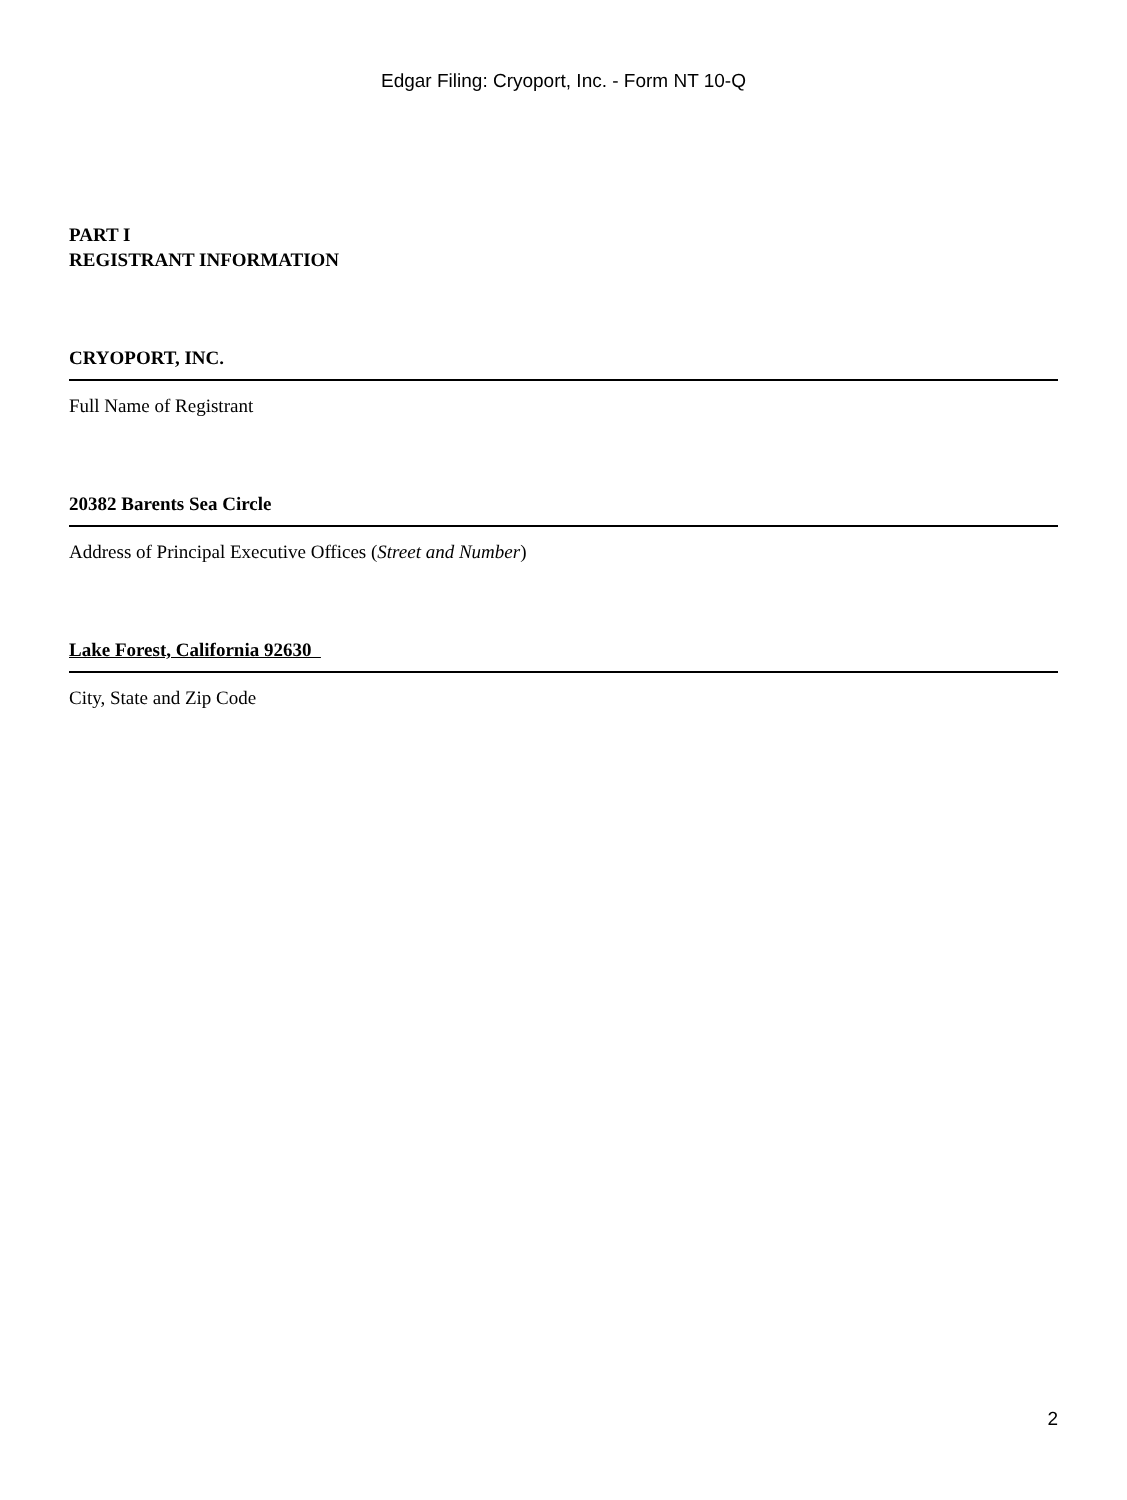Edgar Filing: Cryoport, Inc. - Form NT 10-Q
PART I
REGISTRANT INFORMATION
CRYOPORT, INC.
Full Name of Registrant
20382 Barents Sea Circle
Address of Principal Executive Offices (Street and Number)
Lake Forest, California 92630
City, State and Zip Code
2